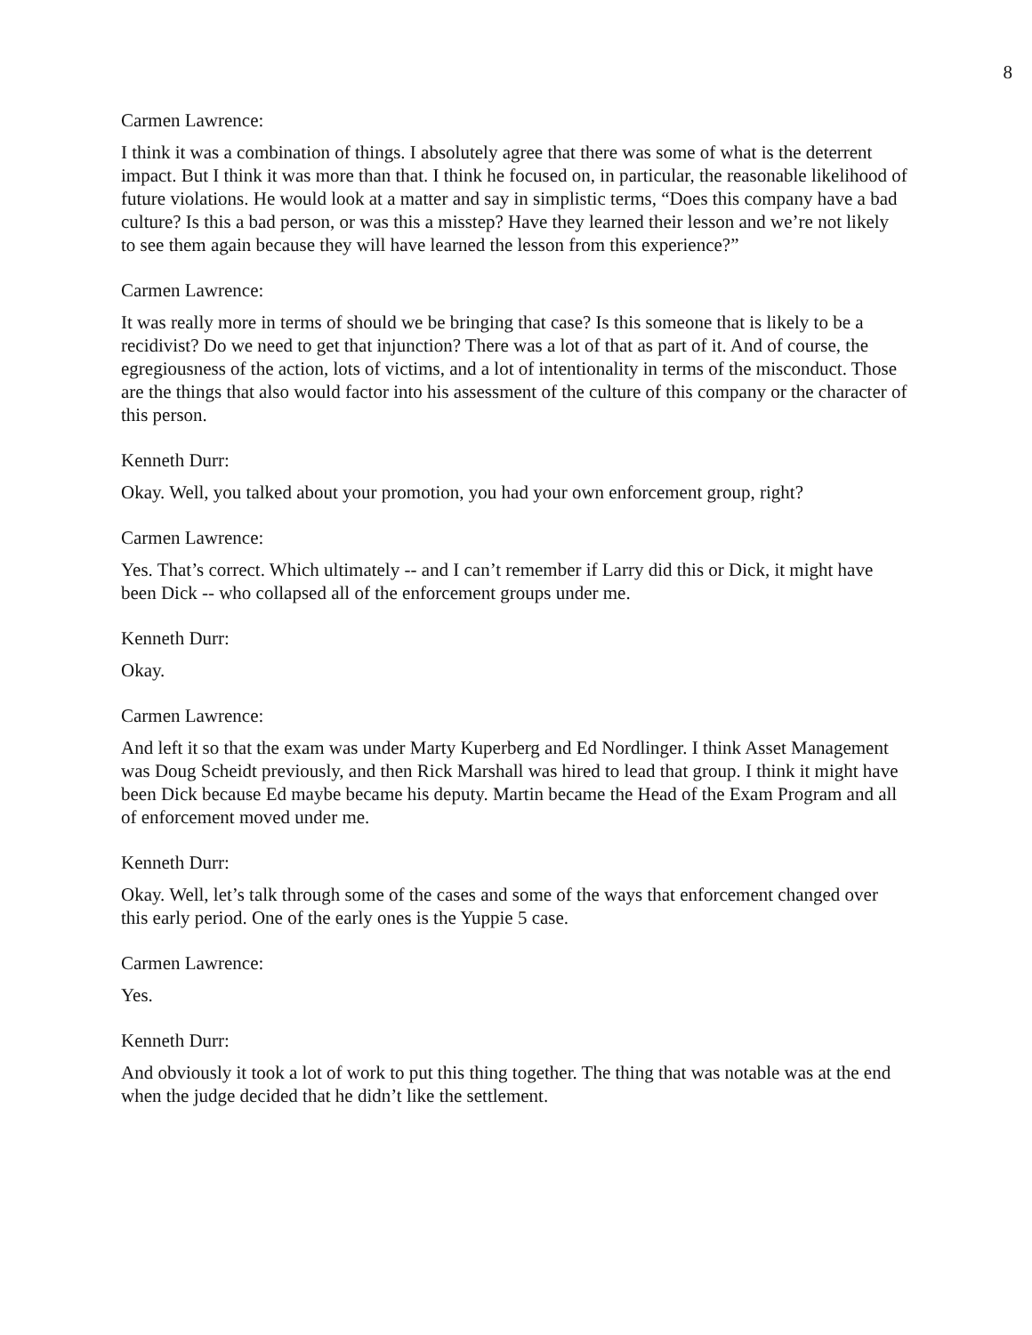8
Carmen Lawrence:
I think it was a combination of things. I absolutely agree that there was some of what is the deterrent impact. But I think it was more than that. I think he focused on, in particular, the reasonable likelihood of future violations. He would look at a matter and say in simplistic terms, “Does this company have a bad culture? Is this a bad person, or was this a misstep? Have they learned their lesson and we’re not likely to see them again because they will have learned the lesson from this experience?”
Carmen Lawrence:
It was really more in terms of should we be bringing that case? Is this someone that is likely to be a recidivist? Do we need to get that injunction? There was a lot of that as part of it. And of course, the egregiousness of the action, lots of victims, and a lot of intentionality in terms of the misconduct. Those are the things that also would factor into his assessment of the culture of this company or the character of this person.
Kenneth Durr:
Okay. Well, you talked about your promotion, you had your own enforcement group, right?
Carmen Lawrence:
Yes. That’s correct. Which ultimately -- and I can’t remember if Larry did this or Dick, it might have been Dick -- who collapsed all of the enforcement groups under me.
Kenneth Durr:
Okay.
Carmen Lawrence:
And left it so that the exam was under Marty Kuperberg and Ed Nordlinger. I think Asset Management was Doug Scheidt previously, and then Rick Marshall was hired to lead that group. I think it might have been Dick because Ed maybe became his deputy. Martin became the Head of the Exam Program and all of enforcement moved under me.
Kenneth Durr:
Okay. Well, let’s talk through some of the cases and some of the ways that enforcement changed over this early period. One of the early ones is the Yuppie 5 case.
Carmen Lawrence:
Yes.
Kenneth Durr:
And obviously it took a lot of work to put this thing together. The thing that was notable was at the end when the judge decided that he didn’t like the settlement.